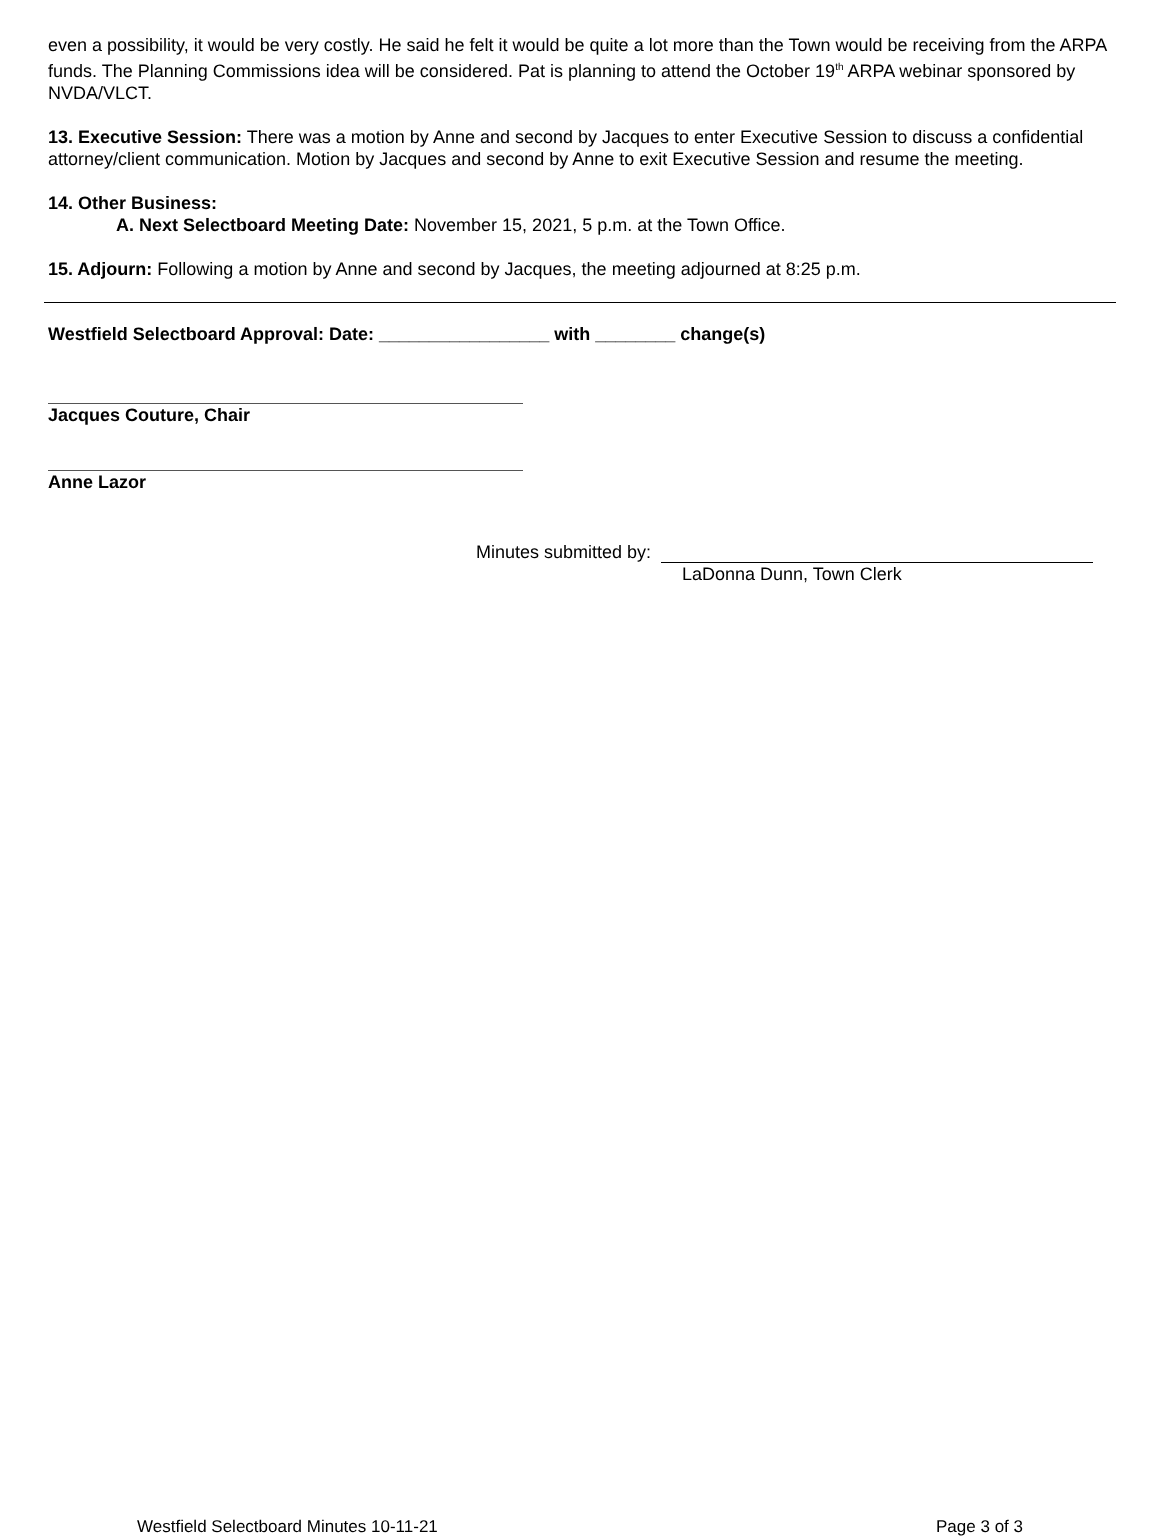even a possibility, it would be very costly. He said he felt it would be quite a lot more than the Town would be receiving from the ARPA funds. The Planning Commissions idea will be considered. Pat is planning to attend the October 19<sup>th</sup> ARPA webinar sponsored by NVDA/VLCT.
13. Executive Session: There was a motion by Anne and second by Jacques to enter Executive Session to discuss a confidential attorney/client communication. Motion by Jacques and second by Anne to exit Executive Session and resume the meeting.
14. Other Business:
A. Next Selectboard Meeting Date: November 15, 2021, 5 p.m. at the Town Office.
15. Adjourn: Following a motion by Anne and second by Jacques, the meeting adjourned at 8:25 p.m.
Westfield Selectboard Approval: Date: _________________ with ________ change(s)
Jacques Couture, Chair
Anne Lazor
Minutes submitted by:
LaDonna Dunn, Town Clerk
Westfield Selectboard Minutes 10-11-21 Page 3 of 3